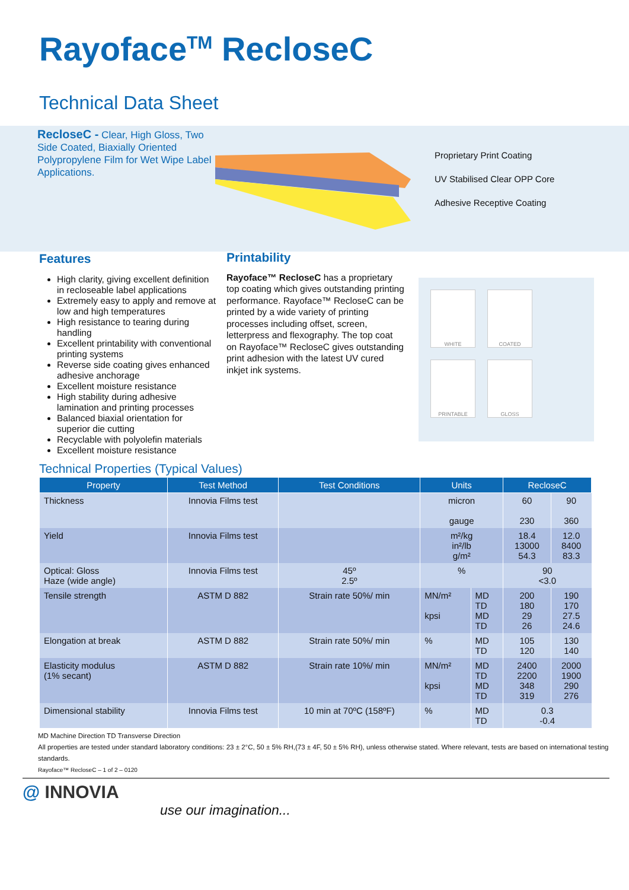Rayoface<sup>TM</sup> RecloseC
Technical Data Sheet
RecloseC - Clear, High Gloss, Two Side Coated, Biaxially Oriented Polypropylene Film for Wet Wipe Label Applications.
Proprietary Print Coating
UV Stabilised Clear OPP Core
Adhesive Receptive Coating
Features
High clarity, giving excellent definition in recloseable label applications
Extremely easy to apply and remove at low and high temperatures
High resistance to tearing during handling
Excellent printability with conventional printing systems
Reverse side coating gives enhanced adhesive anchorage
Excellent moisture resistance
High stability during adhesive lamination and printing processes
Balanced biaxial orientation for superior die cutting
Recyclable with polyolefin materials
Excellent moisture resistance
Printability
Rayoface™ RecloseC has a proprietary top coating which gives outstanding printing performance. Rayoface™ RecloseC can be printed by a wide variety of printing processes including offset, screen, letterpress and flexography. The top coat on Rayoface™ RecloseC gives outstanding print adhesion with the latest UV cured inkjet ink systems.
WHITE
COATED
PRINTABLE
GLOSS
Technical Properties (Typical Values)
| Property | Test Method | Test Conditions | Units | | RecloseC | |
| --- | --- | --- | --- | --- | --- | --- |
| Thickness | Innovia Films test | | micron gauge | | 60 230 | 90 360 |
| Yield | Innovia Films test | | m²/kg in²/lb g/m² | | 18.4 13000 54.3 | 12.0 8400 83.3 |
| Optical: Gloss Haze (wide angle) | Innovia Films test | 45º 2.5º | % | | 90 <3.0 | |
| Tensile strength | ASTM D 882 | Strain rate 50%/ min | MN/m² kpsi | MD TD MD TD | 200 180 29 26 | 190 170 27.5 24.6 |
| Elongation at break | ASTM D 882 | Strain rate 50%/ min | % | MD TD | 105 120 | 130 140 |
| Elasticity modulus (1% secant) | ASTM D 882 | Strain rate 10%/ min | MN/m² kpsi | MD TD MD TD | 2400 2200 348 319 | 2000 1900 290 276 |
| Dimensional stability | Innovia Films test | 10 min at 70ºC (158ºF) | % | MD TD | 0.3 -0.4 | |
MD Machine Direction TD Transverse Direction
All properties are tested under standard laboratory conditions: 23 ± 2°C, 50 ± 5% RH,(73 ± 4F, 50 ± 5% RH), unless otherwise stated. Where relevant, tests are based on international testing standards.
Rayoface™ RecloseC – 1 of 2 – 0120
@ INNOVIA
use our imagination...